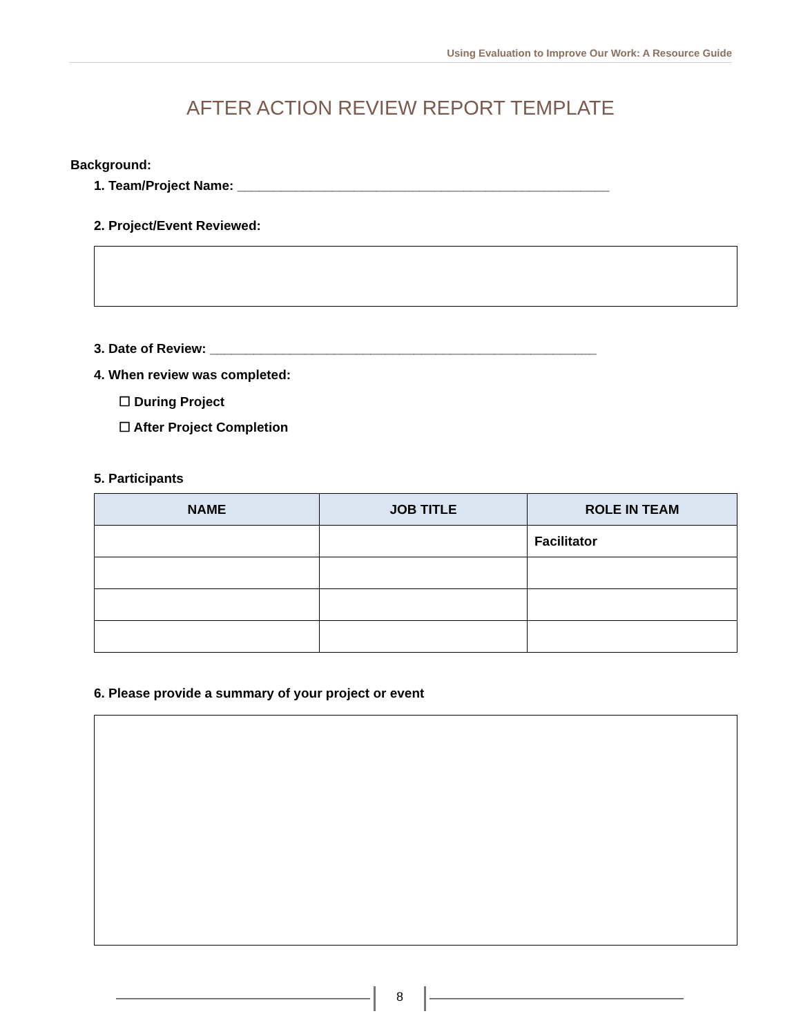Using Evaluation to Improve Our Work: A Resource Guide
AFTER ACTION REVIEW REPORT TEMPLATE
Background:
1. Team/Project Name: ___________________________________________________
2. Project/Event Reviewed:
3. Date of Review: _____________________________________________________
4. When review was completed:
☐ During Project
☐ After Project Completion
5. Participants
| NAME | JOB TITLE | ROLE IN TEAM |
| --- | --- | --- |
| | | Facilitator |
6. Please provide a summary of your project or event
8